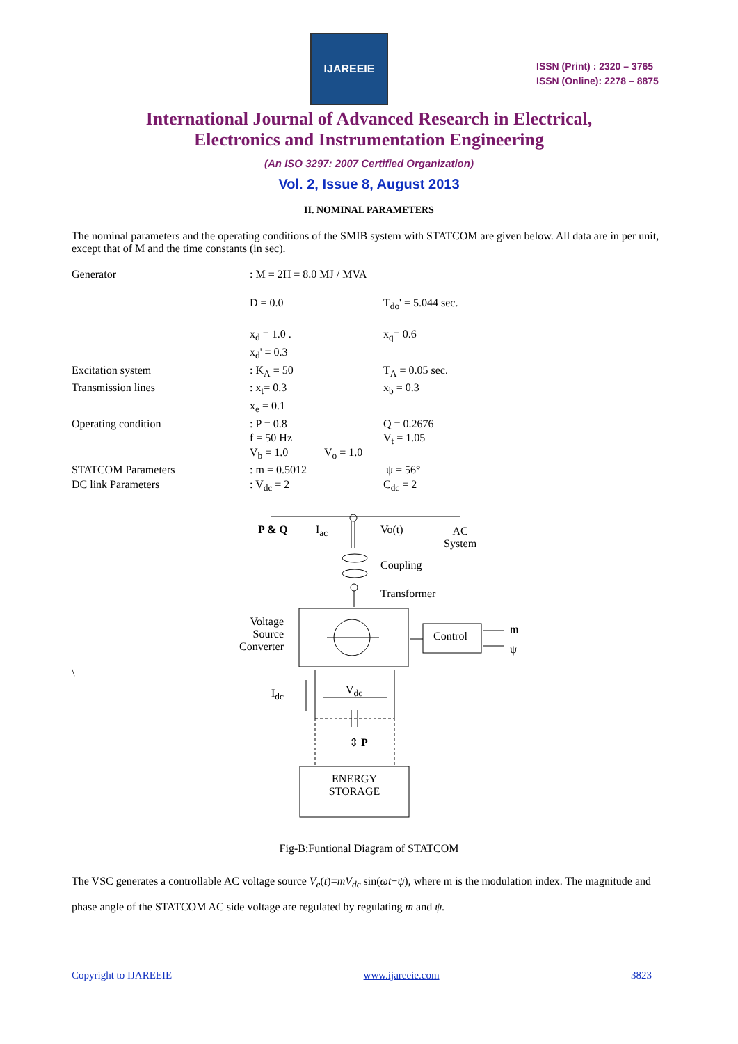IJAREEIE
ISSN (Print) : 2320 – 3765
ISSN (Online): 2278 – 8875
International Journal of Advanced Research in Electrical,
Electronics and Instrumentation Engineering
(An ISO 3297: 2007 Certified Organization)
Vol. 2, Issue 8, August 2013
II. NOMINAL PARAMETERS
The nominal parameters and the operating conditions of the SMIB system with STATCOM are given below. All data are in per unit, except that of M and the time constants (in sec).
| Generator | : M = 2H = 8.0 MJ / MVA | |
| | D = 0.0 | T<sub>do</sub>' = 5.044 sec. |
| | x<sub>d</sub> = 1.0 . x<sub>d</sub>' = 0.3 | x<sub>q</sub>= 0.6 |
| Excitation system | : K<sub>A</sub> = 50 | T<sub>A</sub> = 0.05 sec. |
| Transmission lines | : x<sub>t</sub>= 0.3 x<sub>e</sub> = 0.1 | x<sub>b</sub> = 0.3 |
| Operating condition | : P = 0.8 f = 50 Hz V<sub>b</sub> = 1.0 V<sub>o</sub> = 1.0 | Q = 0.2676 V<sub>t</sub> = 1.05 |
| STATCOM Parameters | : m = 0.5012 | ψ = 56° |
| DC link Parameters | : V<sub>dc</sub> = 2 | C<sub>dc</sub> = 2 |
P & Q I<sub>ac</sub> Vo(t)
AC
System
Coupling
Transformer
Voltage Source Converter
Control
m
ψ
\
I<sub>dc</sub> V<sub>dc</sub>
⇕ P
ENERGY
STORAGE
Fig-B:Funtional Diagram of STATCOM
The VSC generates a controllable AC voltage source V<sub>e</sub>(t)=mV<sub>dc</sub> sin(ωt−ψ), where m is the modulation index. The magnitude and phase angle of the STATCOM AC side voltage are regulated by regulating m and ψ.
Copyright to IJAREEIE www.ijareeie.com 3823